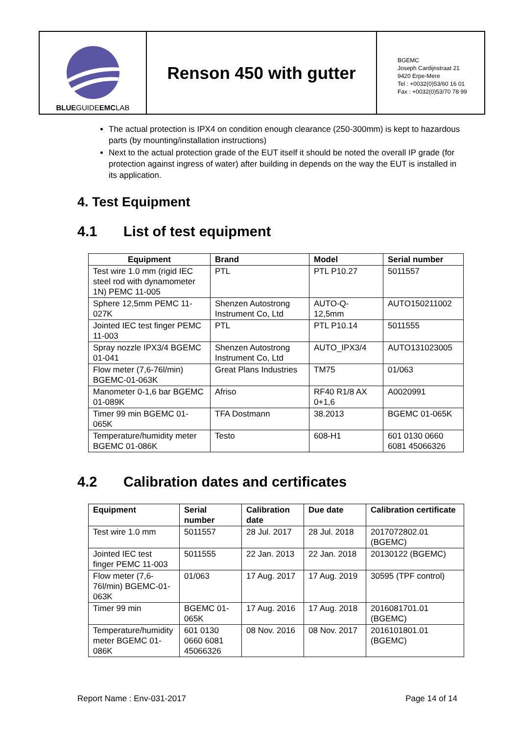BLUEGUIDEEMCLAB
Renson 450 with gutter
BGEMC
Joseph Cardijnstraat 21
9420 Erpe-Mere
Tel : +0032(0)53/60 16 01
Fax : +0032(0)53/70 78 99
The actual protection is IPX4 on condition enough clearance (250-300mm) is kept to hazardous parts (by mounting/installation instructions)
Next to the actual protection grade of the EUT itself it should be noted the overall IP grade (for protection against ingress of water) after building in depends on the way the EUT is installed in its application.
4. Test Equipment
4.1 List of test equipment
| Equipment | Brand | Model | Serial number |
| --- | --- | --- | --- |
| Test wire 1.0 mm (rigid IEC steel rod with dynamometer 1N) PEMC 11-005 | PTL | PTL P10.27 | 5011557 |
| Sphere 12,5mm PEMC 11-027K | Shenzen Autostrong Instrument Co, Ltd | AUTO-Q-12,5mm | AUTO150211002 |
| Jointed IEC test finger PEMC 11-003 | PTL | PTL P10.14 | 5011555 |
| Spray nozzle IPX3/4 BGEMC 01-041 | Shenzen Autostrong Instrument Co, Ltd | AUTO_IPX3/4 | AUTO131023005 |
| Flow meter (7,6-76l/min) BGEMC-01-063K | Great Plans Industries | TM75 | 01/063 |
| Manometer 0-1,6 bar BGEMC 01-089K | Afriso | RF40 R1/8 AX 0+1,6 | A0020991 |
| Timer 99 min BGEMC 01-065K | TFA Dostmann | 38.2013 | BGEMC 01-065K |
| Temperature/humidity meter BGEMC 01-086K | Testo | 608-H1 | 601 0130 0660 6081 45066326 |
4.2 Calibration dates and certificates
| Equipment | Serial number | Calibration date | Due date | Calibration certificate |
| --- | --- | --- | --- | --- |
| Test wire 1.0 mm | 5011557 | 28 Jul. 2017 | 28 Jul. 2018 | 2017072802.01 (BGEMC) |
| Jointed IEC test finger PEMC 11-003 | 5011555 | 22 Jan. 2013 | 22 Jan. 2018 | 20130122 (BGEMC) |
| Flow meter (7,6-76l/min) BGEMC-01-063K | 01/063 | 17 Aug. 2017 | 17 Aug. 2019 | 30595 (TPF control) |
| Timer 99 min | BGEMC 01-065K | 17 Aug. 2016 | 17 Aug. 2018 | 2016081701.01 (BGEMC) |
| Temperature/humidity meter BGEMC 01-086K | 601 0130 0660 6081 45066326 | 08 Nov. 2016 | 08 Nov. 2017 | 2016101801.01 (BGEMC) |
Report Name : Env-031-2017 Page 14 of 14